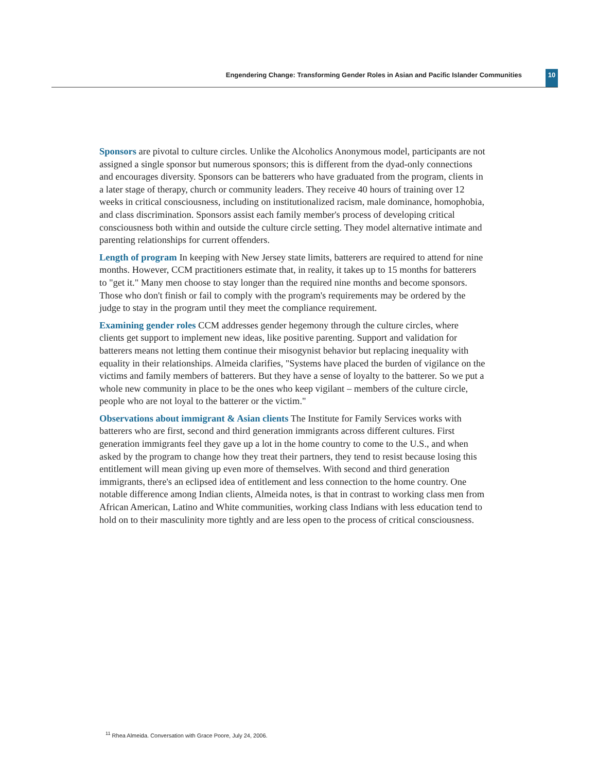Engendering Change: Transforming Gender Roles in Asian and Pacific Islander Communities 10
Sponsors are pivotal to culture circles. Unlike the Alcoholics Anonymous model, participants are not assigned a single sponsor but numerous sponsors; this is different from the dyad-only connections and encourages diversity. Sponsors can be batterers who have graduated from the program, clients in a later stage of therapy, church or community leaders. They receive 40 hours of training over 12 weeks in critical consciousness, including on institutionalized racism, male dominance, homophobia, and class discrimination. Sponsors assist each family member's process of developing critical consciousness both within and outside the culture circle setting. They model alternative intimate and parenting relationships for current offenders.
Length of program In keeping with New Jersey state limits, batterers are required to attend for nine months. However, CCM practitioners estimate that, in reality, it takes up to 15 months for batterers to "get it." Many men choose to stay longer than the required nine months and become sponsors. Those who don't finish or fail to comply with the program's requirements may be ordered by the judge to stay in the program until they meet the compliance requirement.
Examining gender roles CCM addresses gender hegemony through the culture circles, where clients get support to implement new ideas, like positive parenting. Support and validation for batterers means not letting them continue their misogynist behavior but replacing inequality with equality in their relationships. Almeida clarifies, "Systems have placed the burden of vigilance on the victims and family members of batterers. But they have a sense of loyalty to the batterer. So we put a whole new community in place to be the ones who keep vigilant – members of the culture circle, people who are not loyal to the batterer or the victim."
Observations about immigrant & Asian clients The Institute for Family Services works with batterers who are first, second and third generation immigrants across different cultures. First generation immigrants feel they gave up a lot in the home country to come to the U.S., and when asked by the program to change how they treat their partners, they tend to resist because losing this entitlement will mean giving up even more of themselves. With second and third generation immigrants, there's an eclipsed idea of entitlement and less connection to the home country. One notable difference among Indian clients, Almeida notes, is that in contrast to working class men from African American, Latino and White communities, working class Indians with less education tend to hold on to their masculinity more tightly and are less open to the process of critical consciousness.
<sup>11</sup> Rhea Almeida. Conversation with Grace Poore, July 24, 2006.